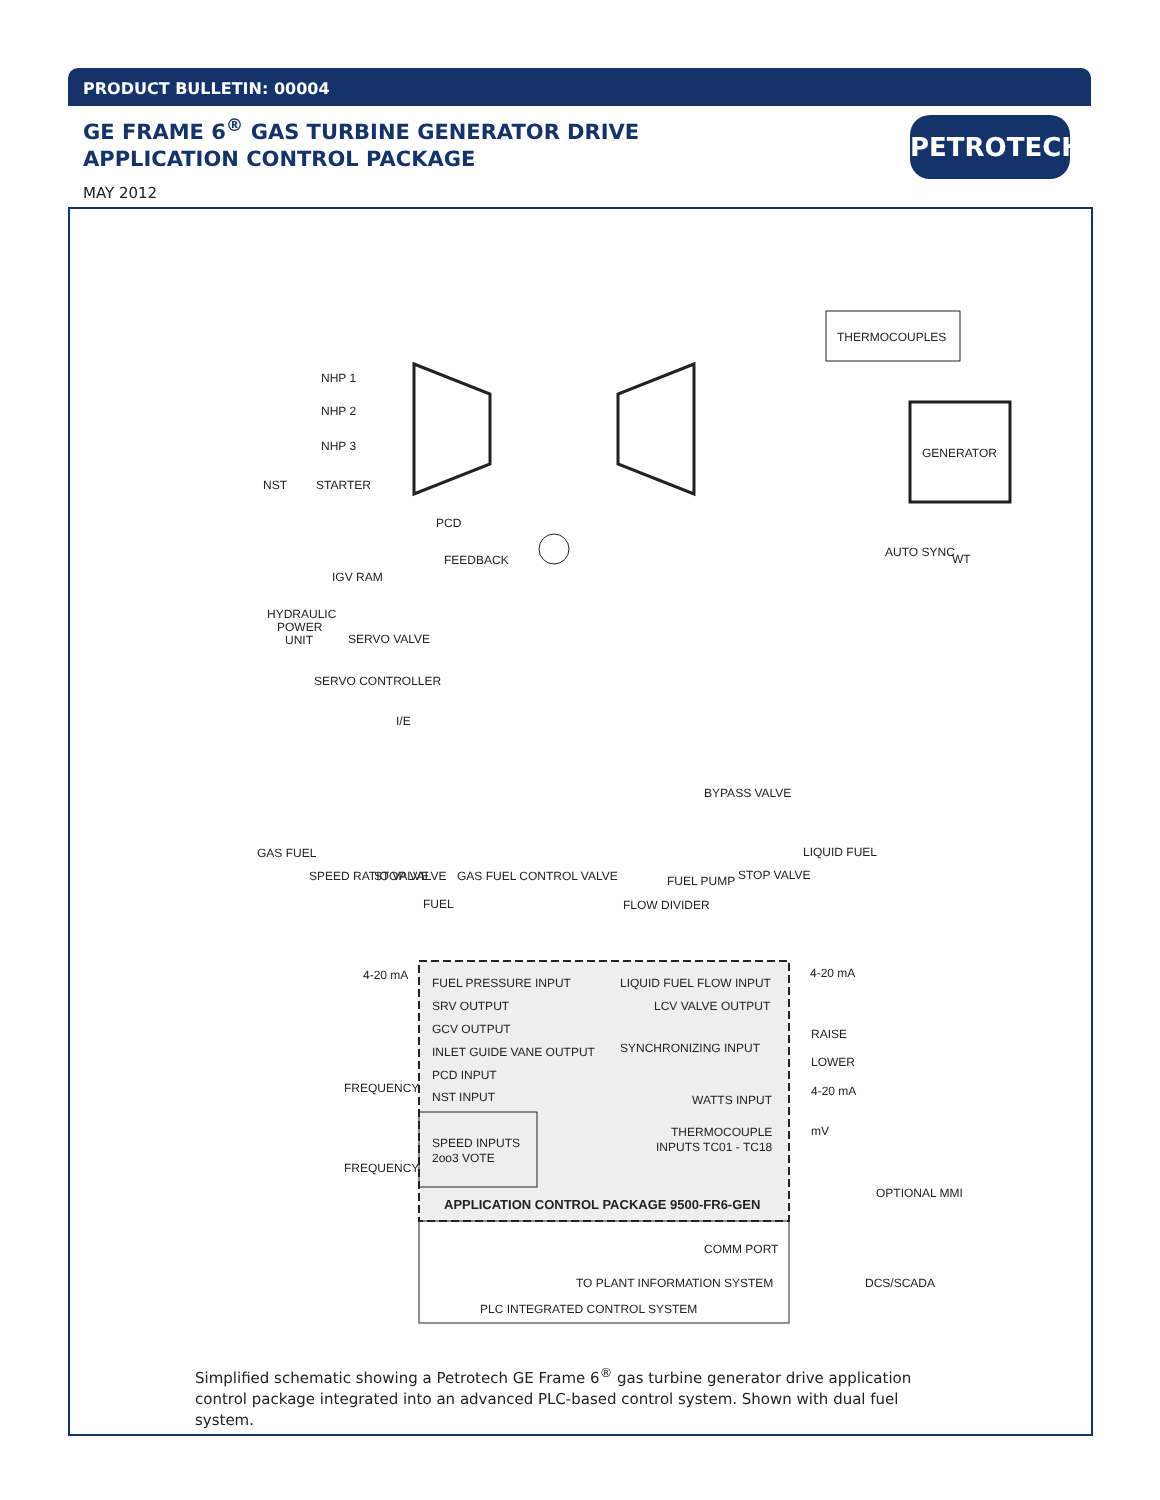PRODUCT BULLETIN: 00004
GE FRAME 6<sup>®</sup> GAS TURBINE GENERATOR DRIVE
APPLICATION CONTROL PACKAGE
PETROTECH
MAY 2012
THERMOCOUPLES
GENERATOR
NHP 1
NHP 2
NHP 3
NST
STARTER
PCD
IGV RAM
HYDRAULIC
POWER
UNIT
SERVO VALVE
SERVO CONTROLLER
I/E
FEEDBACK
AUTO SYNC
WT
BYPASS VALVE
GAS FUEL
SPEED RATIO VALVE
STOP VALVE
GAS FUEL CONTROL VALVE
FUEL
FUEL PUMP
STOP VALVE
LIQUID FUEL
FLOW DIVIDER
FUEL PRESSURE INPUT
LIQUID FUEL FLOW INPUT
SRV OUTPUT
LCV VALVE OUTPUT
GCV OUTPUT
INLET GUIDE VANE OUTPUT
SYNCHRONIZING INPUT
PCD INPUT
NST INPUT
WATTS INPUT
SPEED INPUTS
2oo3 VOTE
THERMOCOUPLE
INPUTS TC01 - TC18
RAISE
LOWER
4-20 mA
4-20 mA
4-20 mA
mV
FREQUENCY
FREQUENCY
APPLICATION CONTROL PACKAGE 9500-FR6-GEN
OPTIONAL MMI
COMM PORT
TO PLANT INFORMATION SYSTEM
DCS/SCADA
PLC INTEGRATED CONTROL SYSTEM
Simplified schematic showing a Petrotech GE Frame 6<sup>®</sup> gas turbine generator drive application control package integrated into an advanced PLC-based control system. Shown with dual fuel system.